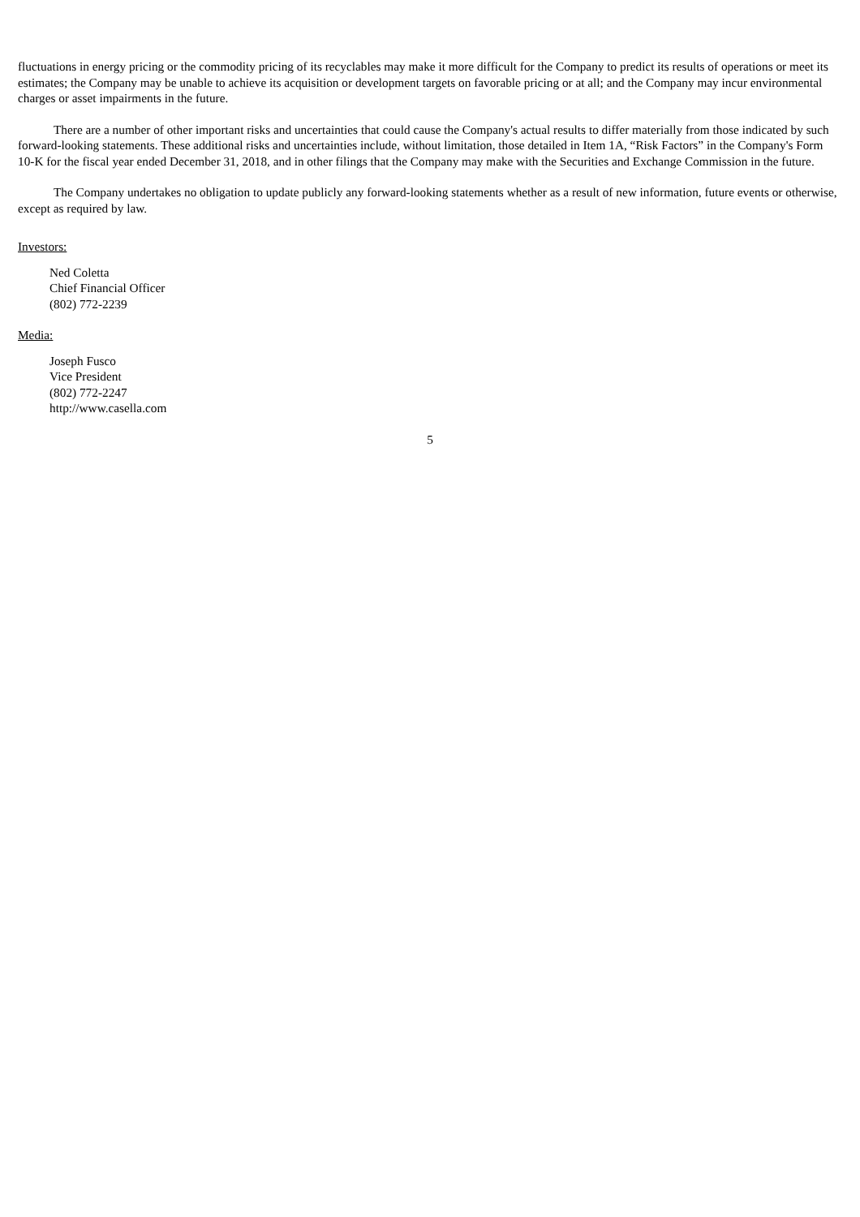fluctuations in energy pricing or the commodity pricing of its recyclables may make it more difficult for the Company to predict its results of operations or meet its estimates; the Company may be unable to achieve its acquisition or development targets on favorable pricing or at all; and the Company may incur environmental charges or asset impairments in the future.
There are a number of other important risks and uncertainties that could cause the Company's actual results to differ materially from those indicated by such forward-looking statements. These additional risks and uncertainties include, without limitation, those detailed in Item 1A, “Risk Factors” in the Company's Form 10-K for the fiscal year ended December 31, 2018, and in other filings that the Company may make with the Securities and Exchange Commission in the future.
The Company undertakes no obligation to update publicly any forward-looking statements whether as a result of new information, future events or otherwise, except as required by law.
Investors:
Ned Coletta
Chief Financial Officer
(802) 772-2239
Media:
Joseph Fusco
Vice President
(802) 772-2247
http://www.casella.com
5